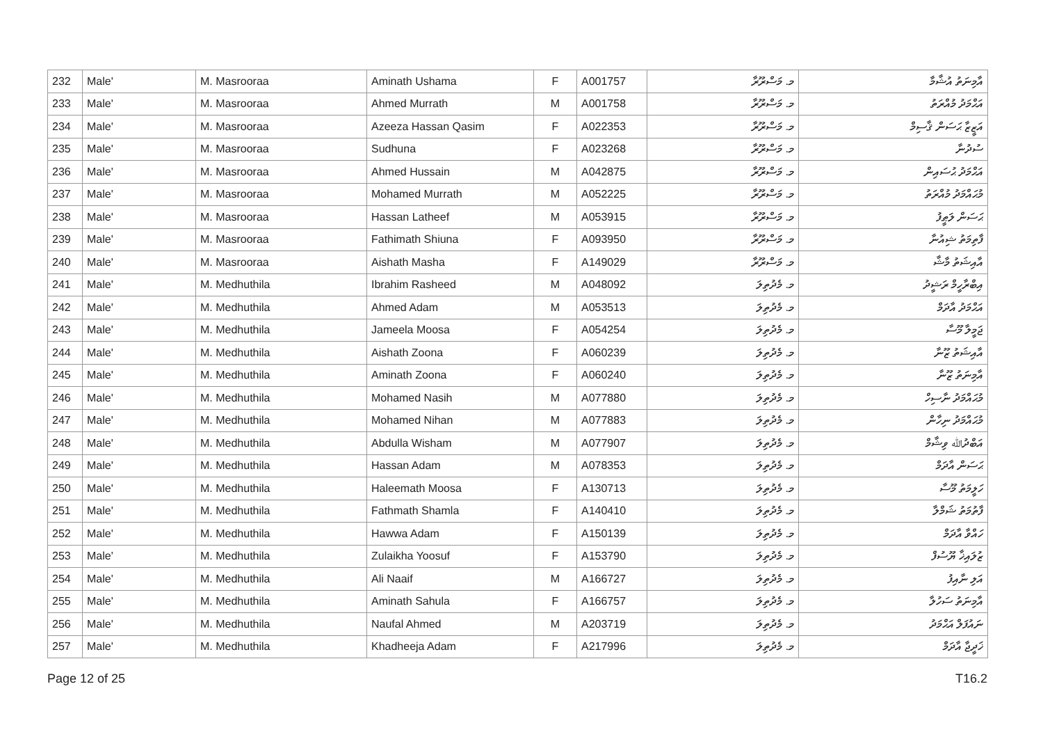| 232 | Male' | M. Masrooraa | Aminath Ushama | F | A001757 | މ. މަސްރޫރާ | އާމިނަތު އުޝާމާ |
| 233 | Male' | M. Masrooraa | Ahmed Murrath | M | A001758 | މ. މަސްރޫރާ | އަޙްމަދު މުއްރަތު |
| 234 | Male' | M. Masrooraa | Azeeza Hassan Qasim | F | A022353 | މ. މަސްރޫރާ | އަޒީޒާ ޙަސަން ޤާސިމް |
| 235 | Male' | M. Masrooraa | Sudhuna | F | A023268 | މ. މަސްރޫރާ | ސުދުނާ |
| 236 | Male' | M. Masrooraa | Ahmed Hussain | M | A042875 | މ. މަސްރޫރާ | އަޙްމަދު ޙުސައިން |
| 237 | Male' | M. Masrooraa | Mohamed Murrath | M | A052225 | މ. މަސްރޫރާ | މުޙައްމަދު މުއްރަތު |
| 238 | Male' | M. Masrooraa | Hassan Latheef | M | A053915 | މ. މަސްރޫރާ | ޙަސަން ލަޠީފު |
| 239 | Male' | M. Masrooraa | Fathimath Shiuna | F | A093950 | މ. މަސްރޫރާ | ފާތިމަތު ޝިއުނާ |
| 240 | Male' | M. Masrooraa | Aishath Masha | F | A149029 | މ. މަސްރޫރާ | އާއިޝަތު މާޝާ |
| 241 | Male' | M. Medhuthila | Ibrahim Rasheed | M | A048092 | މ. މެދުތިލަ | އިބްރާހީމް ރަޝީދު |
| 242 | Male' | M. Medhuthila | Ahmed Adam | M | A053513 | މ. މެދުތިލަ | އަޙްމަދު އާދަމް |
| 243 | Male' | M. Medhuthila | Jameela Moosa | F | A054254 | މ. މެދުތިލަ | ޖަމީލާ މޫސާ |
| 244 | Male' | M. Medhuthila | Aishath Zoona | F | A060239 | މ. މެދުތިލަ | އާއިޝަތު ޒޫނާ |
| 245 | Male' | M. Medhuthila | Aminath Zoona | F | A060240 | މ. މެދުތިލަ | އާމިނަތު ޒޫނާ |
| 246 | Male' | M. Medhuthila | Mohamed Nasih | M | A077880 | މ. މެދުތިލަ | މުޙައްމަދު ނާސިހް |
| 247 | Male' | M. Medhuthila | Mohamed Nihan | M | A077883 | މ. މެދުތިލަ | މުޙައްމަދު ނިހާން |
| 248 | Male' | M. Medhuthila | Abdulla Wisham | M | A077907 | މ. މެދުތިލަ | އަބްދުﷲ ވިޝާމް |
| 249 | Male' | M. Medhuthila | Hassan Adam | M | A078353 | މ. މެދުތިލަ | ޙަސަން އާދަމް |
| 250 | Male' | M. Medhuthila | Haleemath Moosa | F | A130713 | މ. މެދުތިލަ | ހަލީމަތު މޫސާ |
| 251 | Male' | M. Medhuthila | Fathmath Shamla | F | A140410 | މ. މެދުތިލަ | ފާތުމަތު ޝަމްލާ |
| 252 | Male' | M. Medhuthila | Hawwa Adam | F | A150139 | މ. މެދުތިލަ | ހައްވާ އާދަމް |
| 253 | Male' | M. Medhuthila | Zulaikha Yoosuf | F | A153790 | މ. މެދުތިލަ | ޒުލައިޚާ ޔޫސުފް |
| 254 | Male' | M. Medhuthila | Ali Naaif | M | A166727 | މ. މެދުތިލަ | އަލި ނާއިފު |
| 255 | Male' | M. Medhuthila | Aminath Sahula | F | A166757 | މ. މެދުތިލަ | އާމިނަތު ސަހުލާ |
| 256 | Male' | M. Medhuthila | Naufal Ahmed | M | A203719 | މ. މެދުތިލަ | ނައުފަލް އަޙްމަދު |
| 257 | Male' | M. Medhuthila | Khadheeja Adam | F | A217996 | މ. މެދުތިލަ | ޚަދީޖާ އާދަމް |
Page 12 of 25 T16.2